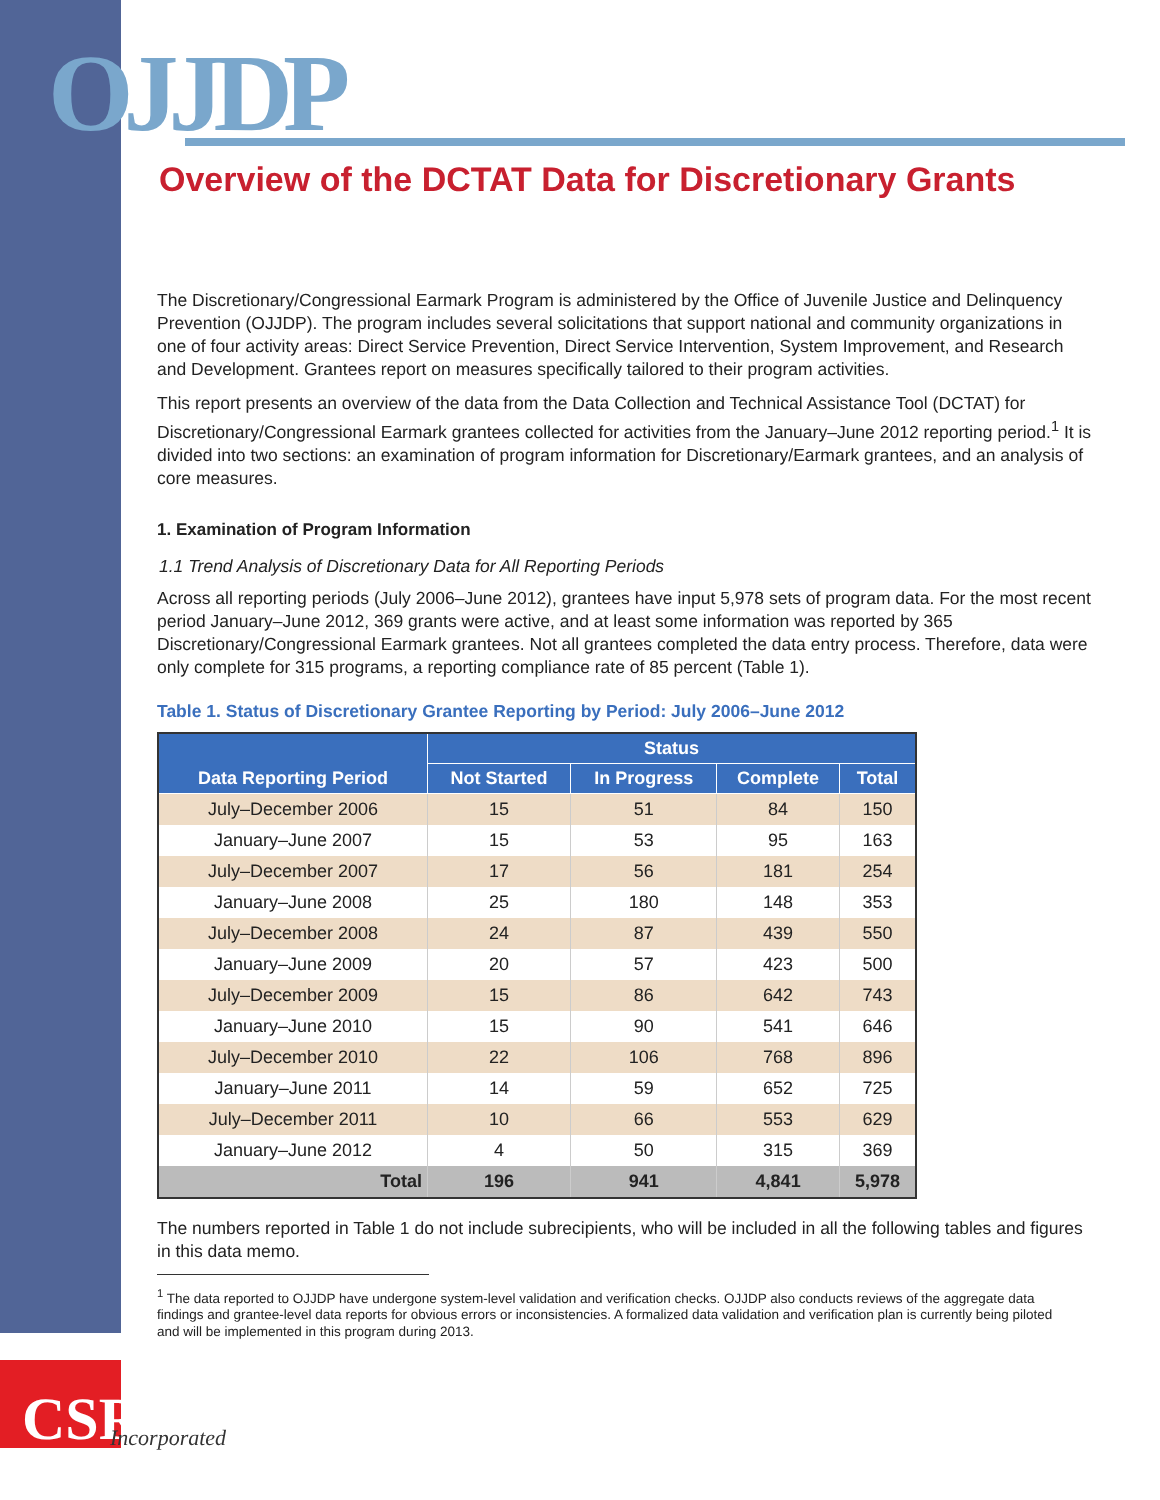OJJDP
CSR Incorporated
Overview of the DCTAT Data for Discretionary Grants
The Discretionary/Congressional Earmark Program is administered by the Office of Juvenile Justice and Delinquency Prevention (OJJDP). The program includes several solicitations that support national and community organizations in one of four activity areas: Direct Service Prevention, Direct Service Intervention, System Improvement, and Research and Development. Grantees report on measures specifically tailored to their program activities.
This report presents an overview of the data from the Data Collection and Technical Assistance Tool (DCTAT) for Discretionary/Congressional Earmark grantees collected for activities from the January–June 2012 reporting period.<sup>1</sup> It is divided into two sections: an examination of program information for Discretionary/Earmark grantees, and an analysis of core measures.
1. Examination of Program Information
1.1 Trend Analysis of Discretionary Data for All Reporting Periods
Across all reporting periods (July 2006–June 2012), grantees have input 5,978 sets of program data. For the most recent period January–June 2012, 369 grants were active, and at least some information was reported by 365 Discretionary/Congressional Earmark grantees. Not all grantees completed the data entry process. Therefore, data were only complete for 315 programs, a reporting compliance rate of 85 percent (Table 1).
Table 1. Status of Discretionary Grantee Reporting by Period: July 2006–June 2012
| Data Reporting Period | Status | | | |
| --- | --- | --- | --- | --- |
| | Not Started | In Progress | Complete | Total |
| July–December 2006 | 15 | 51 | 84 | 150 |
| January–June 2007 | 15 | 53 | 95 | 163 |
| July–December 2007 | 17 | 56 | 181 | 254 |
| January–June 2008 | 25 | 180 | 148 | 353 |
| July–December 2008 | 24 | 87 | 439 | 550 |
| January–June 2009 | 20 | 57 | 423 | 500 |
| July–December 2009 | 15 | 86 | 642 | 743 |
| January–June 2010 | 15 | 90 | 541 | 646 |
| July–December 2010 | 22 | 106 | 768 | 896 |
| January–June 2011 | 14 | 59 | 652 | 725 |
| July–December 2011 | 10 | 66 | 553 | 629 |
| January–June 2012 | 4 | 50 | 315 | 369 |
| Total | 196 | 941 | 4,841 | 5,978 |
The numbers reported in Table 1 do not include subrecipients, who will be included in all the following tables and figures in this data memo.
<sup>1</sup> The data reported to OJJDP have undergone system-level validation and verification checks. OJJDP also conducts reviews of the aggregate data findings and grantee-level data reports for obvious errors or inconsistencies. A formalized data validation and verification plan is currently being piloted and will be implemented in this program during 2013.